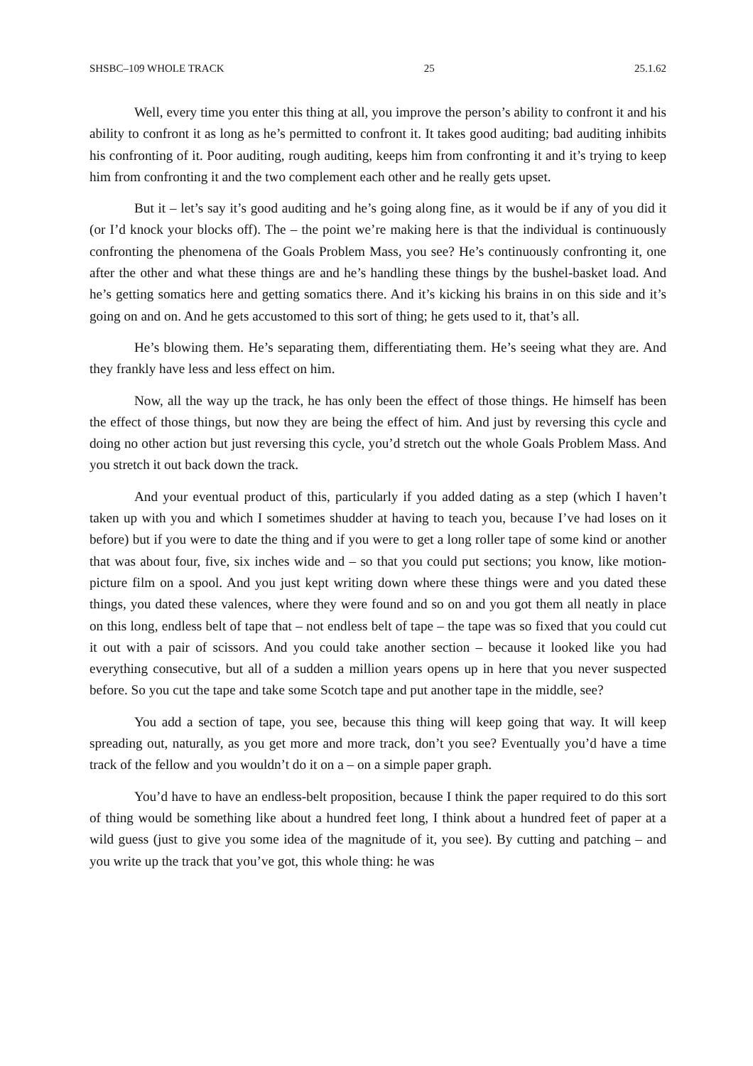SHSBC–109 WHOLE TRACK 25 25.1.62
Well, every time you enter this thing at all, you improve the person’s ability to confront it and his ability to confront it as long as he’s permitted to confront it. It takes good auditing; bad auditing inhibits his confronting of it. Poor auditing, rough auditing, keeps him from confronting it and it’s trying to keep him from confronting it and the two complement each other and he really gets upset.
But it – let’s say it’s good auditing and he’s going along fine, as it would be if any of you did it (or I’d knock your blocks off). The – the point we’re making here is that the individual is continuously confronting the phenomena of the Goals Problem Mass, you see? He’s continuously confronting it, one after the other and what these things are and he’s handling these things by the bushel-basket load. And he’s getting somatics here and getting somatics there. And it’s kicking his brains in on this side and it’s going on and on. And he gets accustomed to this sort of thing; he gets used to it, that’s all.
He’s blowing them. He’s separating them, differentiating them. He’s seeing what they are. And they frankly have less and less effect on him.
Now, all the way up the track, he has only been the effect of those things. He himself has been the effect of those things, but now they are being the effect of him. And just by reversing this cycle and doing no other action but just reversing this cycle, you’d stretch out the whole Goals Problem Mass. And you stretch it out back down the track.
And your eventual product of this, particularly if you added dating as a step (which I haven’t taken up with you and which I sometimes shudder at having to teach you, because I’ve had loses on it before) but if you were to date the thing and if you were to get a long roller tape of some kind or another that was about four, five, six inches wide and – so that you could put sections; you know, like motion-picture film on a spool. And you just kept writing down where these things were and you dated these things, you dated these valences, where they were found and so on and you got them all neatly in place on this long, endless belt of tape that – not endless belt of tape – the tape was so fixed that you could cut it out with a pair of scissors. And you could take another section – because it looked like you had everything consecutive, but all of a sudden a million years opens up in here that you never suspected before. So you cut the tape and take some Scotch tape and put another tape in the middle, see?
You add a section of tape, you see, because this thing will keep going that way. It will keep spreading out, naturally, as you get more and more track, don’t you see? Eventually you’d have a time track of the fellow and you wouldn’t do it on a – on a simple paper graph.
You’d have to have an endless-belt proposition, because I think the paper required to do this sort of thing would be something like about a hundred feet long, I think about a hundred feet of paper at a wild guess (just to give you some idea of the magnitude of it, you see). By cutting and patching – and you write up the track that you’ve got, this whole thing: he was